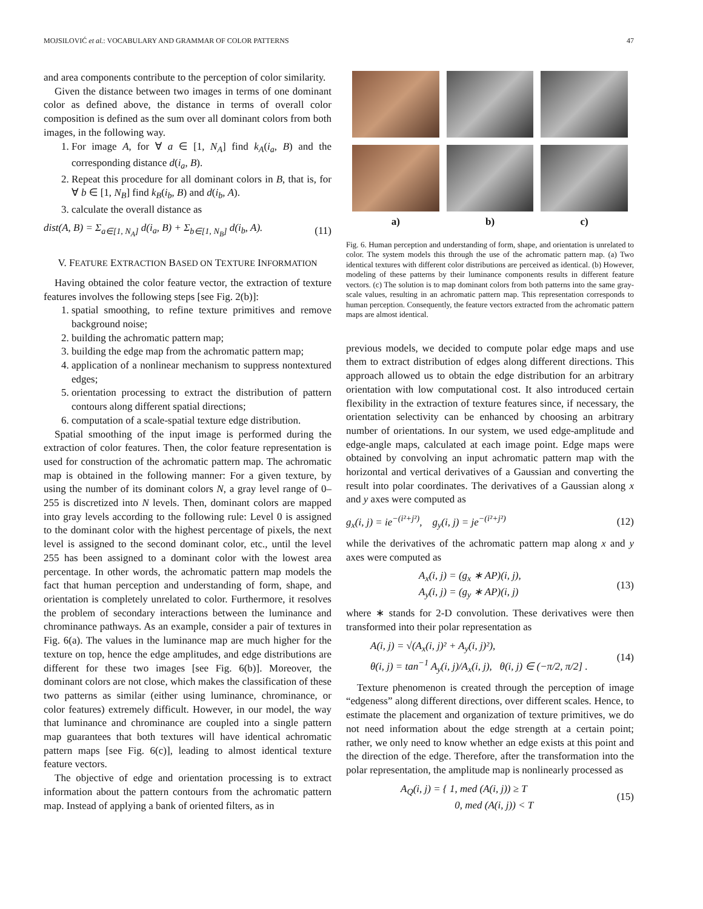MOJSILOVIĆ et al.: VOCABULARY AND GRAMMAR OF COLOR PATTERNS 47
and area components contribute to the perception of color similarity.
Given the distance between two images in terms of one dominant color as defined above, the distance in terms of overall color composition is defined as the sum over all dominant colors from both images, in the following way.
1. For image A, for ∀ a ∈ [1, N<sub>A</sub>] find k<sub>A</sub>(i<sub>a</sub>, B) and the corresponding distance d(i<sub>a</sub>, B).
2. Repeat this procedure for all dominant colors in B, that is, for ∀ b ∈ [1, N<sub>B</sub>] find k<sub>B</sub>(i<sub>b</sub>, B) and d(i<sub>b</sub>, A).
3. calculate the overall distance as
dist(A, B) = Σ<sub>a∈[1, N<sub>A</sub>]</sub> d(i<sub>a</sub>, B) + Σ<sub>b∈[1, N<sub>B</sub>]</sub> d(i<sub>b</sub>, A). (11)
V. FEATURE EXTRACTION BASED ON TEXTURE INFORMATION
Having obtained the color feature vector, the extraction of texture features involves the following steps [see Fig. 2(b)]:
1. spatial smoothing, to refine texture primitives and remove background noise;
2. building the achromatic pattern map;
3. building the edge map from the achromatic pattern map;
4. application of a nonlinear mechanism to suppress nontextured edges;
5. orientation processing to extract the distribution of pattern contours along different spatial directions;
6. computation of a scale-spatial texture edge distribution.
Spatial smoothing of the input image is performed during the extraction of color features. Then, the color feature representation is used for construction of the achromatic pattern map. The achromatic map is obtained in the following manner: For a given texture, by using the number of its dominant colors N, a gray level range of 0–255 is discretized into N levels. Then, dominant colors are mapped into gray levels according to the following rule: Level 0 is assigned to the dominant color with the highest percentage of pixels, the next level is assigned to the second dominant color, etc., until the level 255 has been assigned to a dominant color with the lowest area percentage. In other words, the achromatic pattern map models the fact that human perception and understanding of form, shape, and orientation is completely unrelated to color. Furthermore, it resolves the problem of secondary interactions between the luminance and chrominance pathways. As an example, consider a pair of textures in Fig. 6(a). The values in the luminance map are much higher for the texture on top, hence the edge amplitudes, and edge distributions are different for these two images [see Fig. 6(b)]. Moreover, the dominant colors are not close, which makes the classification of these two patterns as similar (either using luminance, chrominance, or color features) extremely difficult. However, in our model, the way that luminance and chrominance are coupled into a single pattern map guarantees that both textures will have identical achromatic pattern maps [see Fig. 6(c)], leading to almost identical texture feature vectors.
The objective of edge and orientation processing is to extract information about the pattern contours from the achromatic pattern map. Instead of applying a bank of oriented filters, as in
a)
b)
c)
Fig. 6. Human perception and understanding of form, shape, and orientation is unrelated to color. The system models this through the use of the achromatic pattern map. (a) Two identical textures with different color distributions are perceived as identical. (b) However, modeling of these patterns by their luminance components results in different feature vectors. (c) The solution is to map dominant colors from both patterns into the same gray-scale values, resulting in an achromatic pattern map. This representation corresponds to human perception. Consequently, the feature vectors extracted from the achromatic pattern maps are almost identical.
previous models, we decided to compute polar edge maps and use them to extract distribution of edges along different directions. This approach allowed us to obtain the edge distribution for an arbitrary orientation with low computational cost. It also introduced certain flexibility in the extraction of texture features since, if necessary, the orientation selectivity can be enhanced by choosing an arbitrary number of orientations. In our system, we used edge-amplitude and edge-angle maps, calculated at each image point. Edge maps were obtained by convolving an input achromatic pattern map with the horizontal and vertical derivatives of a Gaussian and converting the result into polar coordinates. The derivatives of a Gaussian along x and y axes were computed as
g<sub>x</sub>(i, j) = ie<sup>−(i²+j²)</sup>, g<sub>y</sub>(i, j) = je<sup>−(i²+j²)</sup> (12)
while the derivatives of the achromatic pattern map along x and y axes were computed as
A<sub>x</sub>(i, j) = (g<sub>x</sub> ∗ AP)(i, j),
A<sub>y</sub>(i, j) = (g<sub>y</sub> ∗ AP)(i, j) (13)
where ∗ stands for 2-D convolution. These derivatives were then transformed into their polar representation as
A(i, j) = √(A<sub>x</sub>(i, j)² + A<sub>y</sub>(i, j)²),
θ(i, j) = tan<sup>−1</sup> A<sub>y</sub>(i, j)/A<sub>x</sub>(i, j), θ(i, j) ∈ (−π/2, π/2] . (14)
Texture phenomenon is created through the perception of image “edgeness” along different directions, over different scales. Hence, to estimate the placement and organization of texture primitives, we do not need information about the edge strength at a certain point; rather, we only need to know whether an edge exists at this point and the direction of the edge. Therefore, after the transformation into the polar representation, the amplitude map is nonlinearly processed as
A<sub>Q</sub>(i, j) = { 1, med (A(i, j)) ≥ T
0, med (A(i, j)) < T (15)